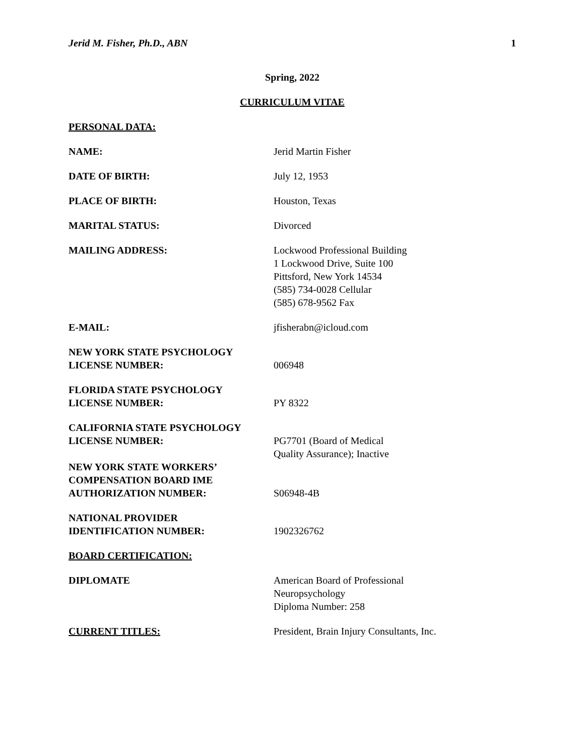Jerid M. Fisher, Ph.D., ABN 1
Spring, 2022
CURRICULUM VITAE
PERSONAL DATA:
NAME: Jerid Martin Fisher
DATE OF BIRTH: July 12, 1953
PLACE OF BIRTH: Houston, Texas
MARITAL STATUS: Divorced
MAILING ADDRESS: Lockwood Professional Building
1 Lockwood Drive, Suite 100
Pittsford, New York 14534
(585) 734-0028 Cellular
(585) 678-9562 Fax
E-MAIL: jfisherabn@icloud.com
NEW YORK STATE PSYCHOLOGY
LICENSE NUMBER:
006948
FLORIDA STATE PSYCHOLOGY
LICENSE NUMBER:
PY 8322
CALIFORNIA STATE PSYCHOLOGY
LICENSE NUMBER:
PG7701 (Board of Medical
Quality Assurance); Inactive
NEW YORK STATE WORKERS’
COMPENSATION BOARD IME
AUTHORIZATION NUMBER:
S06948-4B
NATIONAL PROVIDER
IDENTIFICATION NUMBER:
1902326762
BOARD CERTIFICATION:
DIPLOMATE American Board of Professional
Neuropsychology
Diploma Number: 258
CURRENT TITLES: President, Brain Injury Consultants, Inc.